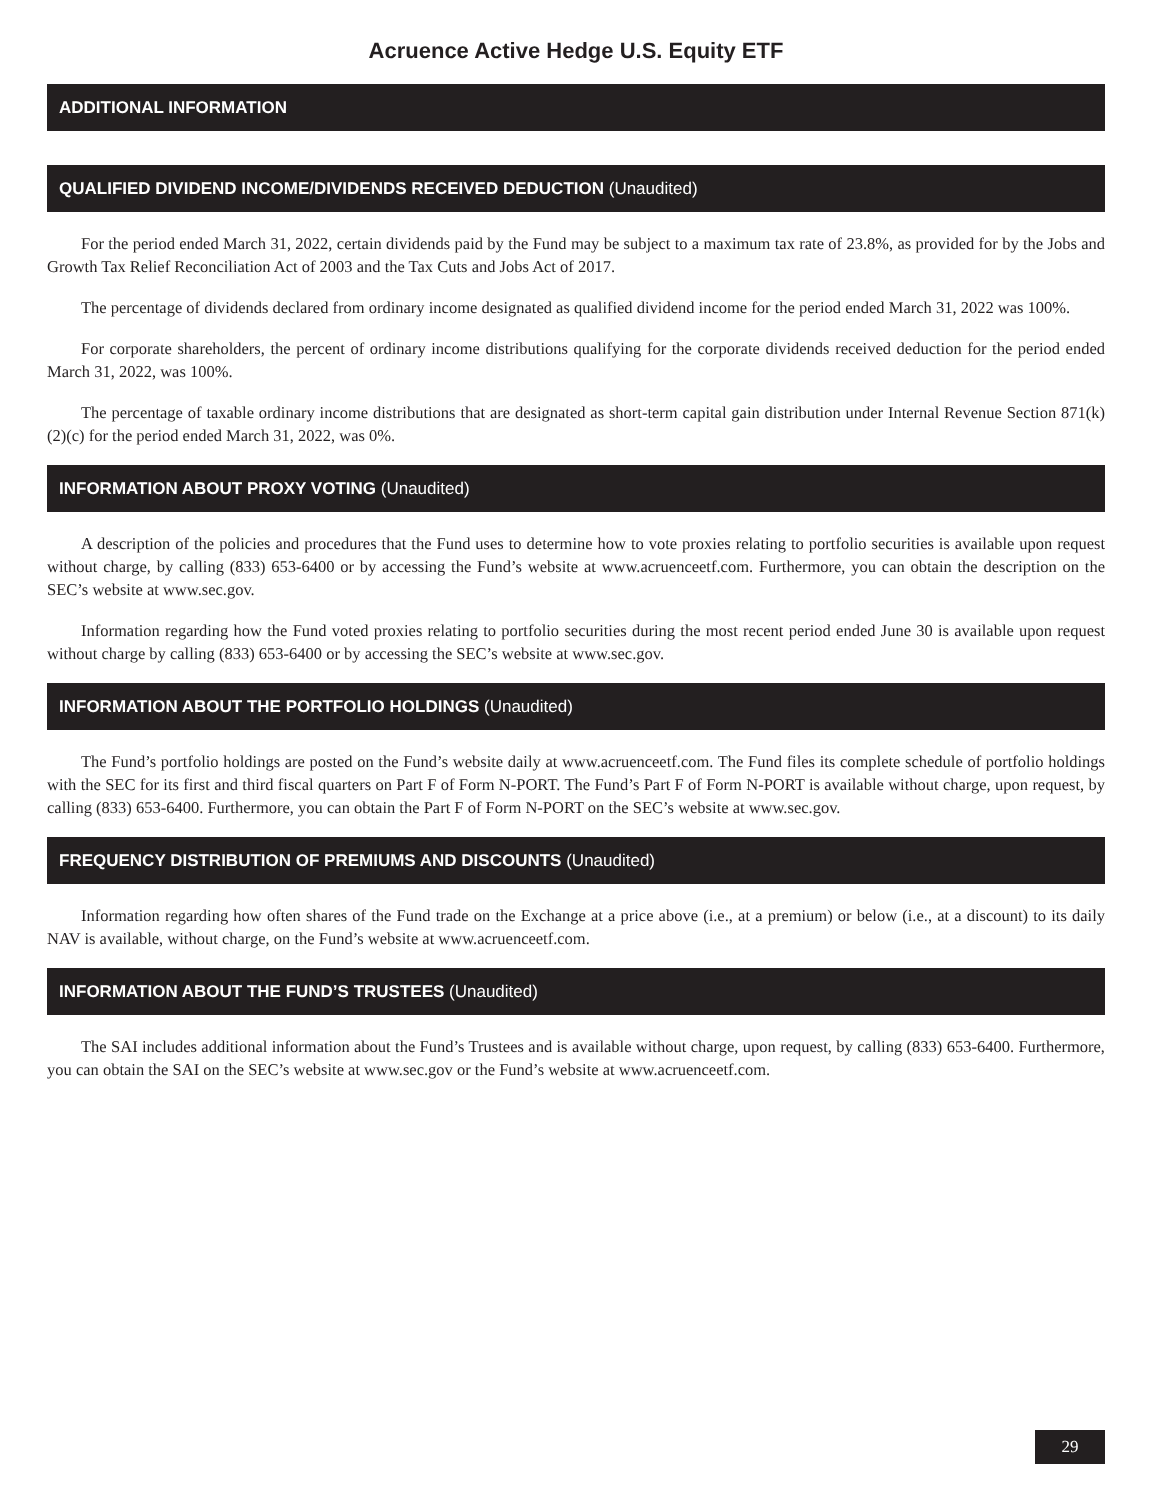Acruence Active Hedge U.S. Equity ETF
ADDITIONAL INFORMATION
QUALIFIED DIVIDEND INCOME/DIVIDENDS RECEIVED DEDUCTION (Unaudited)
For the period ended March 31, 2022, certain dividends paid by the Fund may be subject to a maximum tax rate of 23.8%, as provided for by the Jobs and Growth Tax Relief Reconciliation Act of 2003 and the Tax Cuts and Jobs Act of 2017.
The percentage of dividends declared from ordinary income designated as qualified dividend income for the period ended March 31, 2022 was 100%.
For corporate shareholders, the percent of ordinary income distributions qualifying for the corporate dividends received deduction for the period ended March 31, 2022, was 100%.
The percentage of taxable ordinary income distributions that are designated as short-term capital gain distribution under Internal Revenue Section 871(k)(2)(c) for the period ended March 31, 2022, was 0%.
INFORMATION ABOUT PROXY VOTING (Unaudited)
A description of the policies and procedures that the Fund uses to determine how to vote proxies relating to portfolio securities is available upon request without charge, by calling (833) 653-6400 or by accessing the Fund’s website at www.acruenceetf.com. Furthermore, you can obtain the description on the SEC’s website at www.sec.gov.
Information regarding how the Fund voted proxies relating to portfolio securities during the most recent period ended June 30 is available upon request without charge by calling (833) 653-6400 or by accessing the SEC’s website at www.sec.gov.
INFORMATION ABOUT THE PORTFOLIO HOLDINGS (Unaudited)
The Fund’s portfolio holdings are posted on the Fund’s website daily at www.acruenceetf.com. The Fund files its complete schedule of portfolio holdings with the SEC for its first and third fiscal quarters on Part F of Form N-PORT. The Fund’s Part F of Form N-PORT is available without charge, upon request, by calling (833) 653-6400. Furthermore, you can obtain the Part F of Form N-PORT on the SEC’s website at www.sec.gov.
FREQUENCY DISTRIBUTION OF PREMIUMS AND DISCOUNTS (Unaudited)
Information regarding how often shares of the Fund trade on the Exchange at a price above (i.e., at a premium) or below (i.e., at a discount) to its daily NAV is available, without charge, on the Fund’s website at www.acruenceetf.com.
INFORMATION ABOUT THE FUND’S TRUSTEES (Unaudited)
The SAI includes additional information about the Fund’s Trustees and is available without charge, upon request, by calling (833) 653-6400. Furthermore, you can obtain the SAI on the SEC’s website at www.sec.gov or the Fund’s website at www.acruenceetf.com.
29